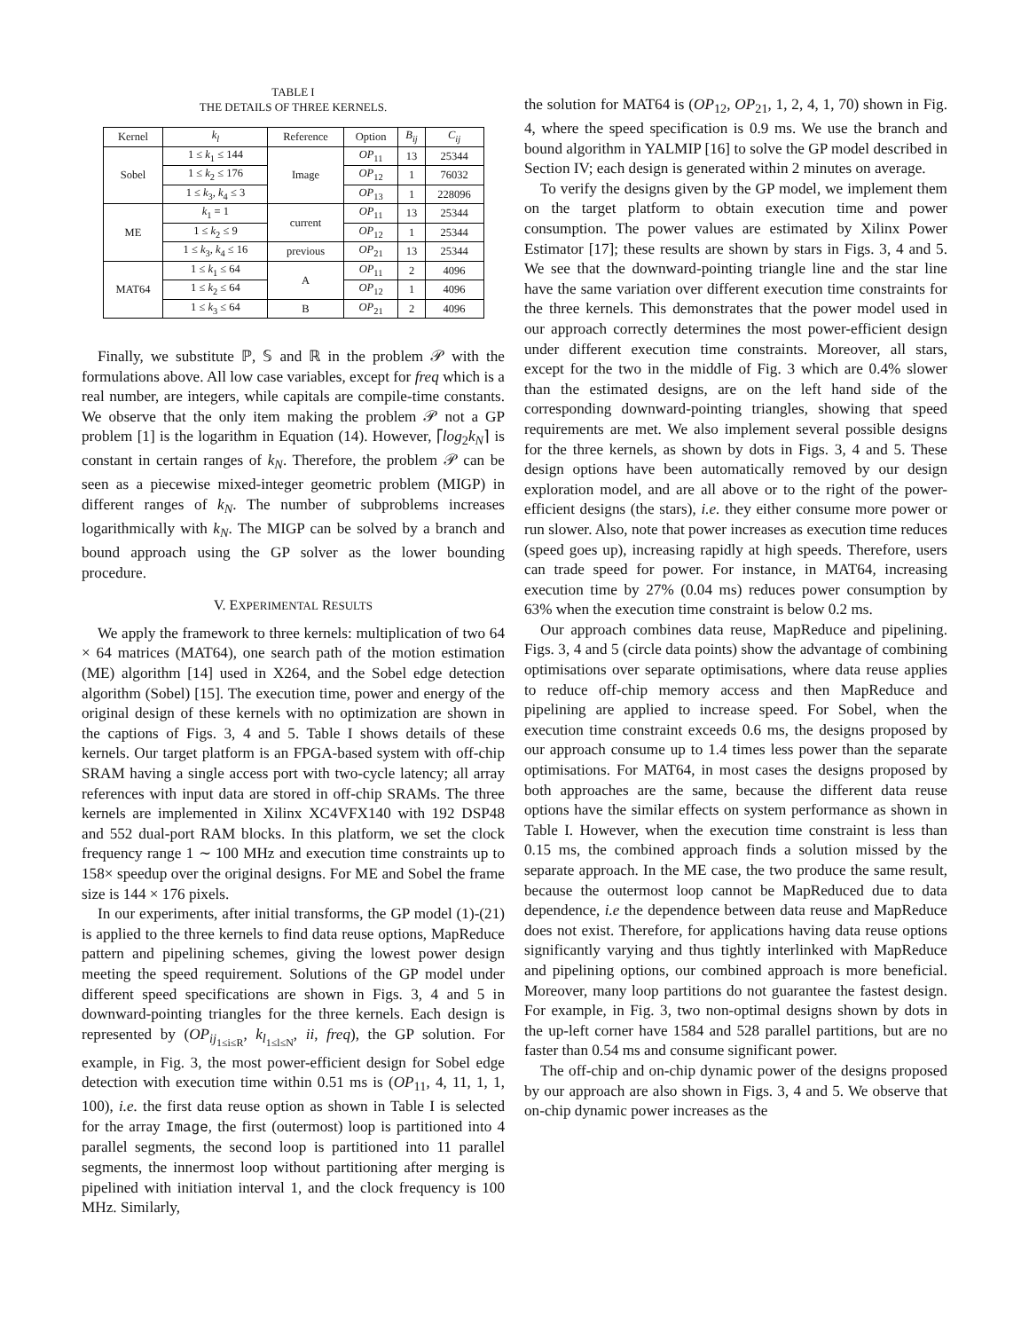TABLE I
THE DETAILS OF THREE KERNELS.
| Kernel | k<sub>l</sub> | Reference | Option | B<sub>ij</sub> | C<sub>ij</sub> |
| --- | --- | --- | --- | --- | --- |
| Sobel | 1 ≤ k<sub>1</sub> ≤ 144 | Image | OP<sub>11</sub> | 13 | 25344 |
| | 1 ≤ k<sub>2</sub> ≤ 176 | | OP<sub>12</sub> | 1 | 76032 |
| | 1 ≤ k<sub>3</sub>, k<sub>4</sub> ≤ 3 | | OP<sub>13</sub> | 1 | 228096 |
| ME | k<sub>1</sub> = 1 | current | OP<sub>11</sub> | 13 | 25344 |
| | 1 ≤ k<sub>2</sub> ≤ 9 | | OP<sub>12</sub> | 1 | 25344 |
| | 1 ≤ k<sub>3</sub>, k<sub>4</sub> ≤ 16 | previous | OP<sub>21</sub> | 13 | 25344 |
| MAT64 | 1 ≤ k<sub>1</sub> ≤ 64 | A | OP<sub>11</sub> | 2 | 4096 |
| | 1 ≤ k<sub>2</sub> ≤ 64 | | OP<sub>12</sub> | 1 | 4096 |
| | 1 ≤ k<sub>3</sub> ≤ 64 | B | OP<sub>21</sub> | 2 | 4096 |
Finally, we substitute ℙ, 𝕊 and ℝ in the problem 𝒫 with the formulations above. All low case variables, except for freq which is a real number, are integers, while capitals are compile-time constants. We observe that the only item making the problem 𝒫 not a GP problem [1] is the logarithm in Equation (14). However, ⌈log<sub>2</sub>k<sub>N</sub>⌉ is constant in certain ranges of k<sub>N</sub>. Therefore, the problem 𝒫 can be seen as a piecewise mixed-integer geometric problem (MIGP) in different ranges of k<sub>N</sub>. The number of subproblems increases logarithmically with k<sub>N</sub>. The MIGP can be solved by a branch and bound approach using the GP solver as the lower bounding procedure.
V. EXPERIMENTAL RESULTS
We apply the framework to three kernels: multiplication of two 64 × 64 matrices (MAT64), one search path of the motion estimation (ME) algorithm [14] used in X264, and the Sobel edge detection algorithm (Sobel) [15]. The execution time, power and energy of the original design of these kernels with no optimization are shown in the captions of Figs. 3, 4 and 5. Table I shows details of these kernels. Our target platform is an FPGA-based system with off-chip SRAM having a single access port with two-cycle latency; all array references with input data are stored in off-chip SRAMs. The three kernels are implemented in Xilinx XC4VFX140 with 192 DSP48 and 552 dual-port RAM blocks. In this platform, we set the clock frequency range 1 ∼ 100 MHz and execution time constraints up to 158× speedup over the original designs. For ME and Sobel the frame size is 144 × 176 pixels.
In our experiments, after initial transforms, the GP model (1)-(21) is applied to the three kernels to find data reuse options, MapReduce pattern and pipelining schemes, giving the lowest power design meeting the speed requirement. Solutions of the GP model under different speed specifications are shown in Figs. 3, 4 and 5 in downward-pointing triangles for the three kernels. Each design is represented by (OP<sub>ij<sub>1≤i≤R</sub></sub>, k<sub>l<sub>1≤l≤N</sub></sub>, ii, freq), the GP solution. For example, in Fig. 3, the most power-efficient design for Sobel edge detection with execution time within 0.51 ms is (OP<sub>11</sub>, 4, 11, 1, 1, 100), i.e. the first data reuse option as shown in Table I is selected for the array Image, the first (outermost) loop is partitioned into 4 parallel segments, the second loop is partitioned into 11 parallel segments, the innermost loop without partitioning after merging is pipelined with initiation interval 1, and the clock frequency is 100 MHz. Similarly,
the solution for MAT64 is (OP<sub>12</sub>, OP<sub>21</sub>, 1, 2, 4, 1, 70) shown in Fig. 4, where the speed specification is 0.9 ms. We use the branch and bound algorithm in YALMIP [16] to solve the GP model described in Section IV; each design is generated within 2 minutes on average.
To verify the designs given by the GP model, we implement them on the target platform to obtain execution time and power consumption. The power values are estimated by Xilinx Power Estimator [17]; these results are shown by stars in Figs. 3, 4 and 5. We see that the downward-pointing triangle line and the star line have the same variation over different execution time constraints for the three kernels. This demonstrates that the power model used in our approach correctly determines the most power-efficient design under different execution time constraints. Moreover, all stars, except for the two in the middle of Fig. 3 which are 0.4% slower than the estimated designs, are on the left hand side of the corresponding downward-pointing triangles, showing that speed requirements are met. We also implement several possible designs for the three kernels, as shown by dots in Figs. 3, 4 and 5. These design options have been automatically removed by our design exploration model, and are all above or to the right of the power-efficient designs (the stars), i.e. they either consume more power or run slower. Also, note that power increases as execution time reduces (speed goes up), increasing rapidly at high speeds. Therefore, users can trade speed for power. For instance, in MAT64, increasing execution time by 27% (0.04 ms) reduces power consumption by 63% when the execution time constraint is below 0.2 ms.
Our approach combines data reuse, MapReduce and pipelining. Figs. 3, 4 and 5 (circle data points) show the advantage of combining optimisations over separate optimisations, where data reuse applies to reduce off-chip memory access and then MapReduce and pipelining are applied to increase speed. For Sobel, when the execution time constraint exceeds 0.6 ms, the designs proposed by our approach consume up to 1.4 times less power than the separate optimisations. For MAT64, in most cases the designs proposed by both approaches are the same, because the different data reuse options have the similar effects on system performance as shown in Table I. However, when the execution time constraint is less than 0.15 ms, the combined approach finds a solution missed by the separate approach. In the ME case, the two produce the same result, because the outermost loop cannot be MapReduced due to data dependence, i.e the dependence between data reuse and MapReduce does not exist. Therefore, for applications having data reuse options significantly varying and thus tightly interlinked with MapReduce and pipelining options, our combined approach is more beneficial. Moreover, many loop partitions do not guarantee the fastest design. For example, in Fig. 3, two non-optimal designs shown by dots in the up-left corner have 1584 and 528 parallel partitions, but are no faster than 0.54 ms and consume significant power.
The off-chip and on-chip dynamic power of the designs proposed by our approach are also shown in Figs. 3, 4 and 5. We observe that on-chip dynamic power increases as the